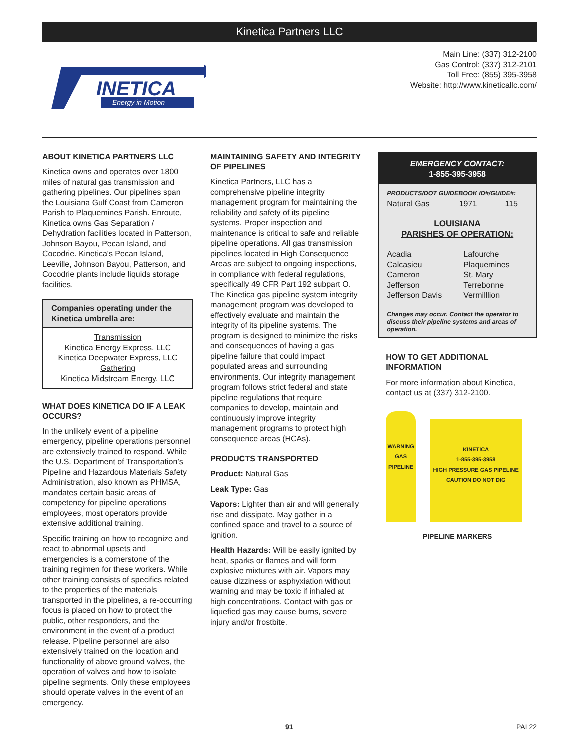Kinetica Partners LLC
INETICA
Energy in Motion
Main Line: (337) 312-2100
Gas Control: (337) 312-2101
Toll Free: (855) 395-3958
Website: http://www.kineticallc.com/
ABOUT KINETICA PARTNERS LLC
Kinetica owns and operates over 1800 miles of natural gas transmission and gathering pipelines. Our pipelines span the Louisiana Gulf Coast from Cameron Parish to Plaquemines Parish. Enroute, Kinetica owns Gas Separation / Dehydration facilities located in Patterson, Johnson Bayou, Pecan Island, and Cocodrie. Kinetica's Pecan Island, Leeville, Johnson Bayou, Patterson, and Cocodrie plants include liquids storage facilities.
Companies operating under the Kinetica umbrella are:
Transmission
Kinetica Energy Express, LLC
Kinetica Deepwater Express, LLC
Gathering
Kinetica Midstream Energy, LLC
WHAT DOES KINETICA DO IF A LEAK OCCURS?
In the unlikely event of a pipeline emergency, pipeline operations personnel are extensively trained to respond. While the U.S. Department of Transportation’s Pipeline and Hazardous Materials Safety Administration, also known as PHMSA, mandates certain basic areas of competency for pipeline operations employees, most operators provide extensive additional training.
Specific training on how to recognize and react to abnormal upsets and emergencies is a cornerstone of the training regimen for these workers. While other training consists of specifics related to the properties of the materials transported in the pipelines, a re-occurring focus is placed on how to protect the public, other responders, and the environment in the event of a product release. Pipeline personnel are also extensively trained on the location and functionality of above ground valves, the operation of valves and how to isolate pipeline segments. Only these employees should operate valves in the event of an emergency.
MAINTAINING SAFETY AND INTEGRITY OF PIPELINES
Kinetica Partners, LLC has a comprehensive pipeline integrity management program for maintaining the reliability and safety of its pipeline systems. Proper inspection and maintenance is critical to safe and reliable pipeline operations. All gas transmission pipelines located in High Consequence Areas are subject to ongoing inspections, in compliance with federal regulations, specifically 49 CFR Part 192 subpart O. The Kinetica gas pipeline system integrity management program was developed to effectively evaluate and maintain the integrity of its pipeline systems. The program is designed to minimize the risks and consequences of having a gas pipeline failure that could impact populated areas and surrounding environments. Our integrity management program follows strict federal and state pipeline regulations that require companies to develop, maintain and continuously improve integrity management programs to protect high consequence areas (HCAs).
PRODUCTS TRANSPORTED
Product: Natural Gas
Leak Type: Gas
Vapors: Lighter than air and will generally rise and dissipate. May gather in a confined space and travel to a source of ignition.
Health Hazards: Will be easily ignited by heat, sparks or flames and will form explosive mixtures with air. Vapors may cause dizziness or asphyxiation without warning and may be toxic if inhaled at high concentrations. Contact with gas or liquefied gas may cause burns, severe injury and/or frostbite.
EMERGENCY CONTACT:
1-855-395-3958
PRODUCTS/DOT GUIDEBOOK ID#/GUIDE#:
| Natural Gas | 1971 | 115 |
LOUISIANA
PARISHES OF OPERATION:
| Acadia | Lafourche |
| Calcasieu | Plaquemines |
| Cameron | St. Mary |
| Jefferson | Terrebonne |
| Jefferson Davis | Vermilllion |
Changes may occur. Contact the operator to discuss their pipeline systems and areas of operation.
HOW TO GET ADDITIONAL INFORMATION
For more information about Kinetica, contact us at (337) 312-2100.
WARNING GAS PIPELINE
KINETICA
1-855-395-3958
HIGH PRESSURE GAS PIPELINE
CAUTION DO NOT DIG
PIPELINE MARKERS
91 PAL22